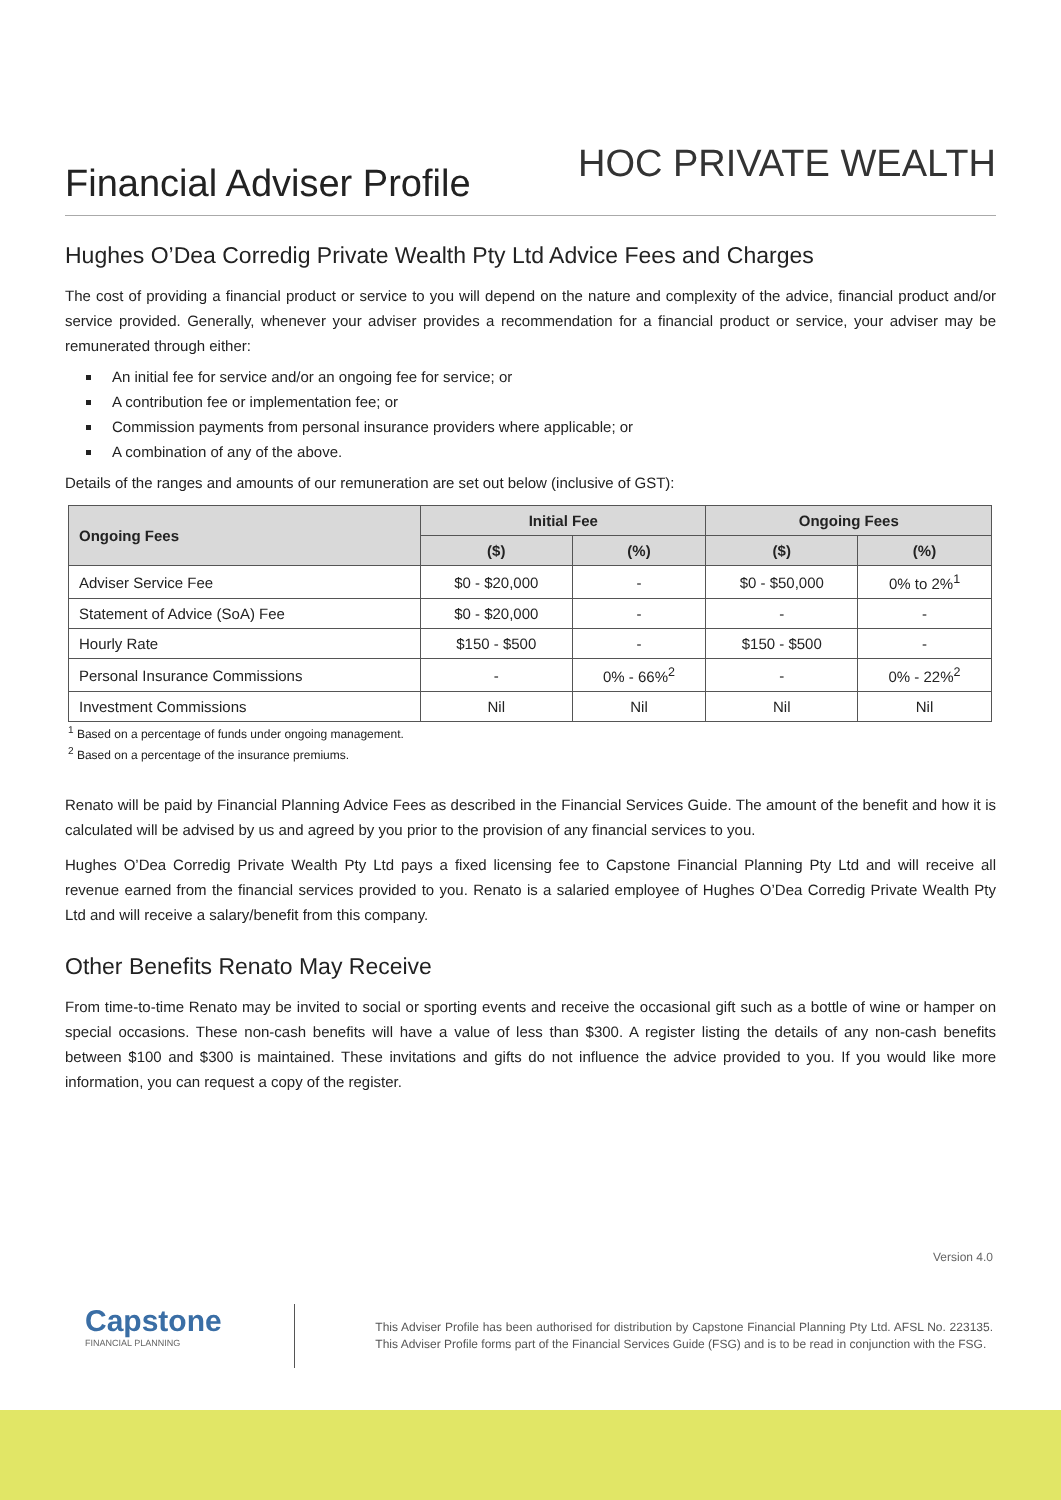Financial Adviser Profile
HOC PRIVATE WEALTH
Hughes O’Dea Corredig Private Wealth Pty Ltd Advice Fees and Charges
The cost of providing a financial product or service to you will depend on the nature and complexity of the advice, financial product and/or service provided. Generally, whenever your adviser provides a recommendation for a financial product or service, your adviser may be remunerated through either:
An initial fee for service and/or an ongoing fee for service; or
A contribution fee or implementation fee; or
Commission payments from personal insurance providers where applicable; or
A combination of any of the above.
Details of the ranges and amounts of our remuneration are set out below (inclusive of GST):
| Ongoing Fees | Initial Fee | | Ongoing Fees | |
| --- | --- | --- | --- | --- |
| | ($) | (%) | ($) | (%) |
| Adviser Service Fee | $0 - $20,000 | - | $0 - $50,000 | 0% to 2%<sup>1</sup> |
| Statement of Advice (SoA) Fee | $0 - $20,000 | - | - | - |
| Hourly Rate | $150 - $500 | - | $150 - $500 | - |
| Personal Insurance Commissions | - | 0% - 66%<sup>2</sup> | - | 0% - 22%<sup>2</sup> |
| Investment Commissions | Nil | Nil | Nil | Nil |
<sup>1</sup> Based on a percentage of funds under ongoing management.
<sup>2</sup> Based on a percentage of the insurance premiums.
Renato will be paid by Financial Planning Advice Fees as described in the Financial Services Guide. The amount of the benefit and how it is calculated will be advised by us and agreed by you prior to the provision of any financial services to you.
Hughes O’Dea Corredig Private Wealth Pty Ltd pays a fixed licensing fee to Capstone Financial Planning Pty Ltd and will receive all revenue earned from the financial services provided to you. Renato is a salaried employee of Hughes O’Dea Corredig Private Wealth Pty Ltd and will receive a salary/benefit from this company.
Other Benefits Renato May Receive
From time-to-time Renato may be invited to social or sporting events and receive the occasional gift such as a bottle of wine or hamper on special occasions. These non-cash benefits will have a value of less than $300. A register listing the details of any non-cash benefits between $100 and $300 is maintained. These invitations and gifts do not influence the advice provided to you. If you would like more information, you can request a copy of the register.
Version 4.0
Capstone
FINANCIAL PLANNING
This Adviser Profile has been authorised for distribution by Capstone Financial Planning Pty Ltd. AFSL No. 223135. This Adviser Profile forms part of the Financial Services Guide (FSG) and is to be read in conjunction with the FSG.